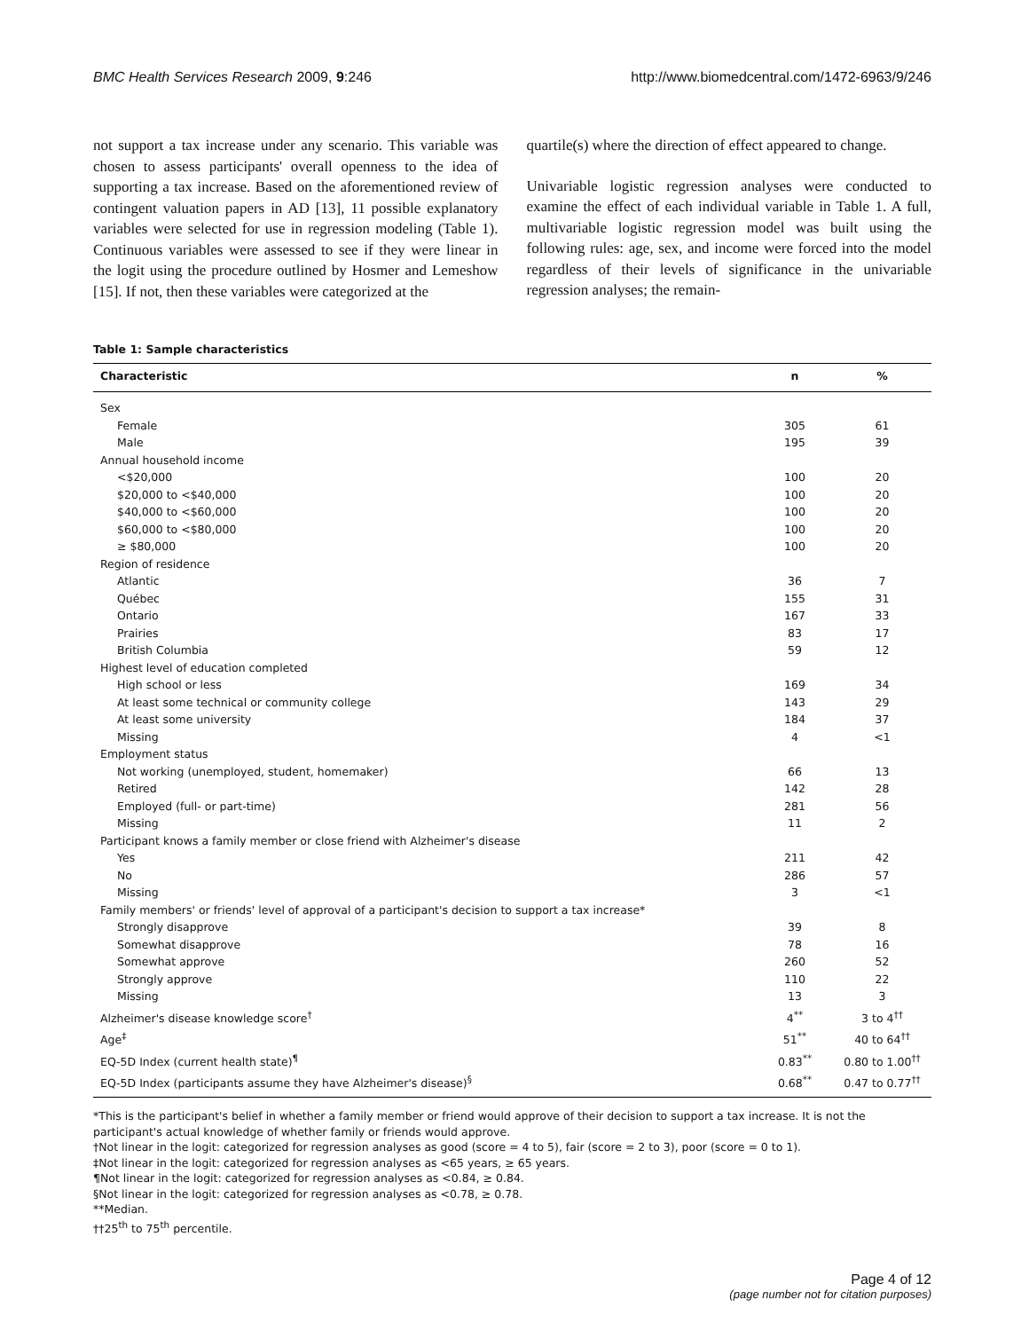BMC Health Services Research 2009, 9:246 http://www.biomedcentral.com/1472-6963/9/246
not support a tax increase under any scenario. This variable was chosen to assess participants' overall openness to the idea of supporting a tax increase. Based on the aforementioned review of contingent valuation papers in AD [13], 11 possible explanatory variables were selected for use in regression modeling (Table 1). Continuous variables were assessed to see if they were linear in the logit using the procedure outlined by Hosmer and Lemeshow [15]. If not, then these variables were categorized at the
quartile(s) where the direction of effect appeared to change.
Univariable logistic regression analyses were conducted to examine the effect of each individual variable in Table 1. A full, multivariable logistic regression model was built using the following rules: age, sex, and income were forced into the model regardless of their levels of significance in the univariable regression analyses; the remain-
Table 1: Sample characteristics
| Characteristic | n | % |
| --- | --- | --- |
| Sex | | |
| Female | 305 | 61 |
| Male | 195 | 39 |
| Annual household income | | |
| <$20,000 | 100 | 20 |
| $20,000 to <$40,000 | 100 | 20 |
| $40,000 to <$60,000 | 100 | 20 |
| $60,000 to <$80,000 | 100 | 20 |
| ≥ $80,000 | 100 | 20 |
| Region of residence | | |
| Atlantic | 36 | 7 |
| Québec | 155 | 31 |
| Ontario | 167 | 33 |
| Prairies | 83 | 17 |
| British Columbia | 59 | 12 |
| Highest level of education completed | | |
| High school or less | 169 | 34 |
| At least some technical or community college | 143 | 29 |
| At least some university | 184 | 37 |
| Missing | 4 | <1 |
| Employment status | | |
| Not working (unemployed, student, homemaker) | 66 | 13 |
| Retired | 142 | 28 |
| Employed (full- or part-time) | 281 | 56 |
| Missing | 11 | 2 |
| Participant knows a family member or close friend with Alzheimer's disease | | |
| Yes | 211 | 42 |
| No | 286 | 57 |
| Missing | 3 | <1 |
| Family members' or friends' level of approval of a participant's decision to support a tax increase* | | |
| Strongly disapprove | 39 | 8 |
| Somewhat disapprove | 78 | 16 |
| Somewhat approve | 260 | 52 |
| Strongly approve | 110 | 22 |
| Missing | 13 | 3 |
| Alzheimer's disease knowledge score<sup>†</sup> | 4<sup>**</sup> | 3 to 4<sup>††</sup> |
| Age<sup>‡</sup> | 51<sup>**</sup> | 40 to 64<sup>††</sup> |
| EQ-5D Index (current health state)<sup>¶</sup> | 0.83<sup>**</sup> | 0.80 to 1.00<sup>††</sup> |
| EQ-5D Index (participants assume they have Alzheimer's disease)<sup>§</sup> | 0.68<sup>**</sup> | 0.47 to 0.77<sup>††</sup> |
*This is the participant's belief in whether a family member or friend would approve of their decision to support a tax increase. It is not the participant's actual knowledge of whether family or friends would approve.
†Not linear in the logit: categorized for regression analyses as good (score = 4 to 5), fair (score = 2 to 3), poor (score = 0 to 1).
‡Not linear in the logit: categorized for regression analyses as <65 years, ≥ 65 years.
¶Not linear in the logit: categorized for regression analyses as <0.84, ≥ 0.84.
§Not linear in the logit: categorized for regression analyses as <0.78, ≥ 0.78.
**Median.
††25<sup>th</sup> to 75<sup>th</sup> percentile.
Page 4 of 12
(page number not for citation purposes)